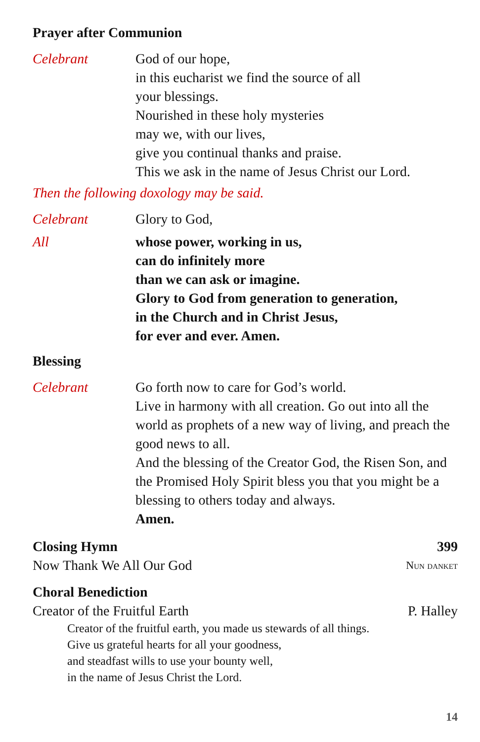Prayer after Communion
Celebrant God of our hope,
in this eucharist we find the source of all
your blessings.
Nourished in these holy mysteries
may we, with our lives,
give you continual thanks and praise.
This we ask in the name of Jesus Christ our Lord.
Then the following doxology may be said.
Celebrant Glory to God,
All whose power, working in us,
can do infinitely more
than we can ask or imagine.
Glory to God from generation to generation,
in the Church and in Christ Jesus,
for ever and ever. Amen.
Blessing
Celebrant Go forth now to care for God’s world.
Live in harmony with all creation. Go out into all the world as prophets of a new way of living, and preach the good news to all.
And the blessing of the Creator God, the Risen Son, and the Promised Holy Spirit bless you that you might be a blessing to others today and always.
Amen.
Closing Hymn 399
Now Thank We All Our God Nun danket
Choral Benediction
Creator of the Fruitful Earth P. Halley
Creator of the fruitful earth, you made us stewards of all things.
Give us grateful hearts for all your goodness,
and steadfast wills to use your bounty well,
in the name of Jesus Christ the Lord.
14